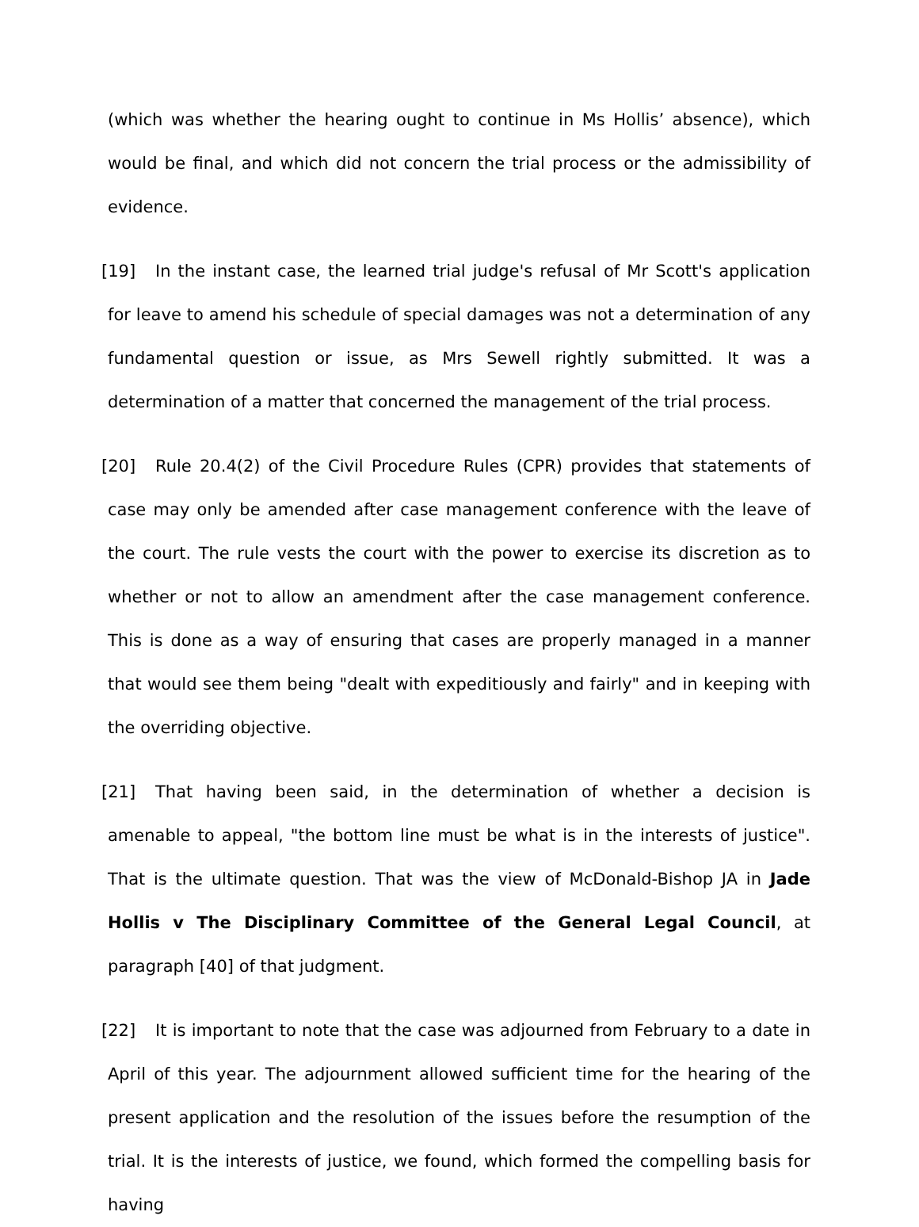(which was whether the hearing ought to continue in Ms Hollis’ absence), which would be final, and which did not concern the trial process or the admissibility of evidence.
[19] In the instant case, the learned trial judge's refusal of Mr Scott's application for leave to amend his schedule of special damages was not a determination of any fundamental question or issue, as Mrs Sewell rightly submitted. It was a determination of a matter that concerned the management of the trial process.
[20] Rule 20.4(2) of the Civil Procedure Rules (CPR) provides that statements of case may only be amended after case management conference with the leave of the court. The rule vests the court with the power to exercise its discretion as to whether or not to allow an amendment after the case management conference. This is done as a way of ensuring that cases are properly managed in a manner that would see them being "dealt with expeditiously and fairly" and in keeping with the overriding objective.
[21] That having been said, in the determination of whether a decision is amenable to appeal, "the bottom line must be what is in the interests of justice". That is the ultimate question. That was the view of McDonald-Bishop JA in Jade Hollis v The Disciplinary Committee of the General Legal Council, at paragraph [40] of that judgment.
[22] It is important to note that the case was adjourned from February to a date in April of this year. The adjournment allowed sufficient time for the hearing of the present application and the resolution of the issues before the resumption of the trial. It is the interests of justice, we found, which formed the compelling basis for having